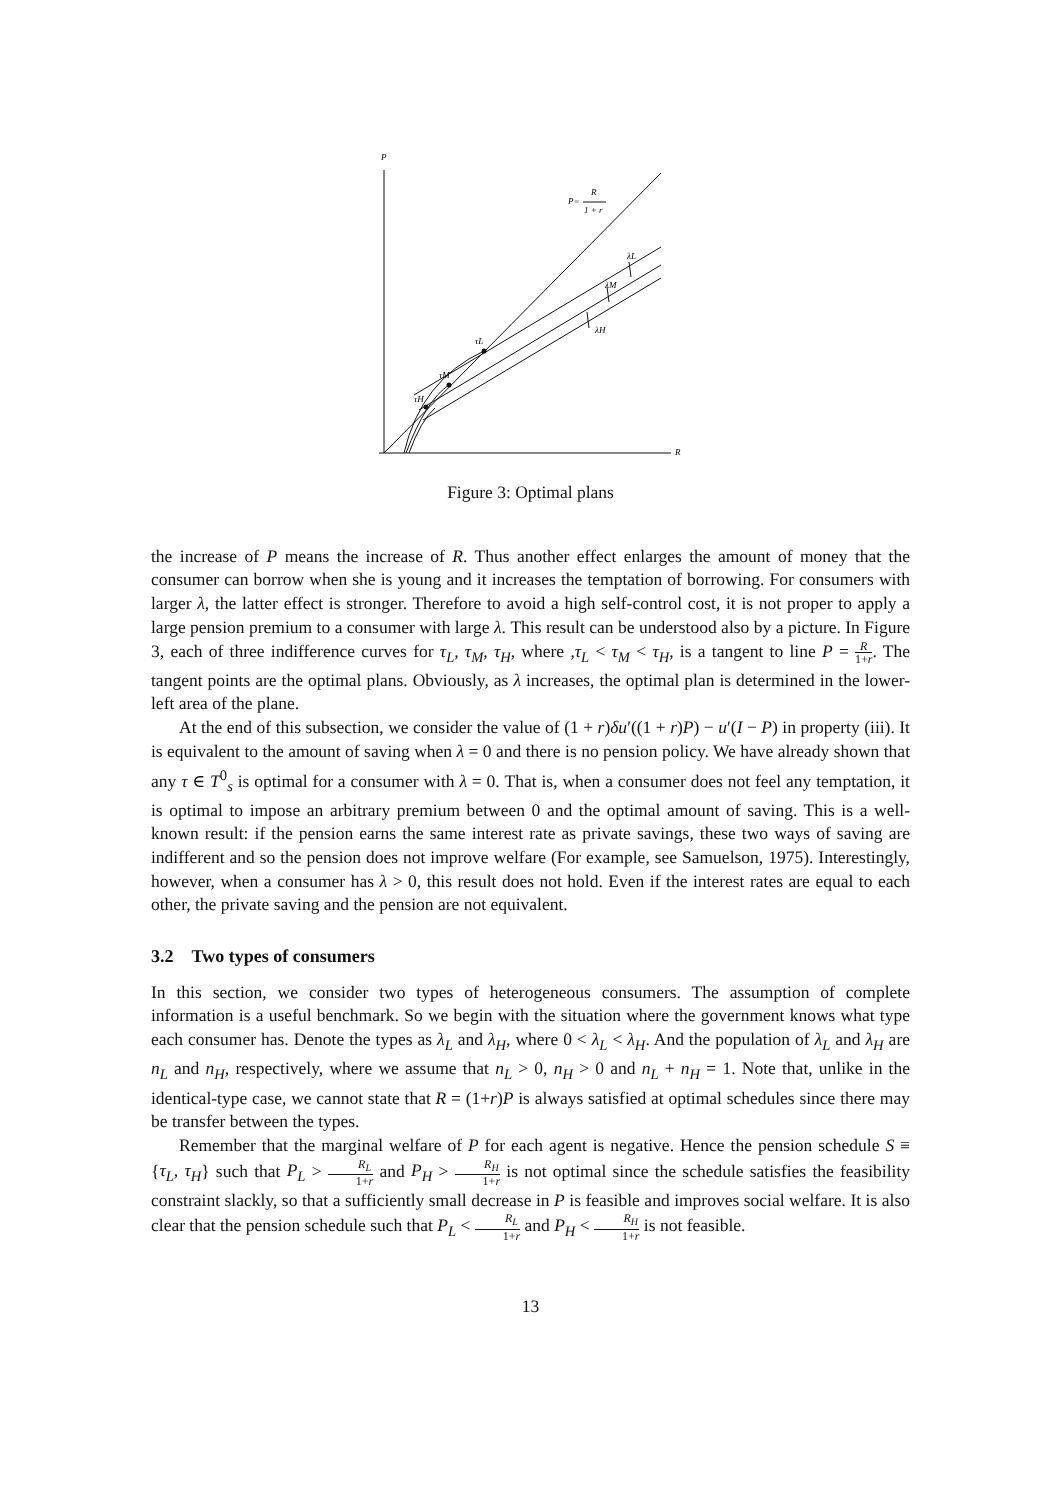P
R
P=
R
1 + r
λL
λM
λH
τL
τM
τH
Figure 3: Optimal plans
the increase of P means the increase of R. Thus another effect enlarges the amount of money that the consumer can borrow when she is young and it increases the temptation of borrowing. For consumers with larger λ, the latter effect is stronger. Therefore to avoid a high self-control cost, it is not proper to apply a large pension premium to a consumer with large λ. This result can be understood also by a picture. In Figure 3, each of three indifference curves for τ<sub>L</sub>, τ<sub>M</sub>, τ<sub>H</sub>, where ,τ<sub>L</sub> < τ<sub>M</sub> < τ<sub>H</sub>, is a tangent to line P = R 1+r. The tangent points are the optimal plans. Obviously, as λ increases, the optimal plan is determined in the lower-left area of the plane.
At the end of this subsection, we consider the value of (1 + r)δu′((1 + r)P) − u′(I − P) in property (iii). It is equivalent to the amount of saving when λ = 0 and there is no pension policy. We have already shown that any τ ∈ T<sup>0</sup><sub>s</sub> is optimal for a consumer with λ = 0. That is, when a consumer does not feel any temptation, it is optimal to impose an arbitrary premium between 0 and the optimal amount of saving. This is a well-known result: if the pension earns the same interest rate as private savings, these two ways of saving are indifferent and so the pension does not improve welfare (For example, see Samuelson, 1975). Interestingly, however, when a consumer has λ > 0, this result does not hold. Even if the interest rates are equal to each other, the private saving and the pension are not equivalent.
3.2 Two types of consumers
In this section, we consider two types of heterogeneous consumers. The assumption of complete information is a useful benchmark. So we begin with the situation where the government knows what type each consumer has. Denote the types as λ<sub>L</sub> and λ<sub>H</sub>, where 0 < λ<sub>L</sub> < λ<sub>H</sub>. And the population of λ<sub>L</sub> and λ<sub>H</sub> are n<sub>L</sub> and n<sub>H</sub>, respectively, where we assume that n<sub>L</sub> > 0, n<sub>H</sub> > 0 and n<sub>L</sub> + n<sub>H</sub> = 1. Note that, unlike in the identical-type case, we cannot state that R = (1+r)P is always satisfied at optimal schedules since there may be transfer between the types.
Remember that the marginal welfare of P for each agent is negative. Hence the pension schedule S ≡ {τ<sub>L</sub>, τ<sub>H</sub>} such that P<sub>L</sub> > R<sub>L</sub> 1+r and P<sub>H</sub> > R<sub>H</sub> 1+r is not optimal since the schedule satisfies the feasibility constraint slackly, so that a sufficiently small decrease in P is feasible and improves social welfare. It is also clear that the pension schedule such that P<sub>L</sub> < R<sub>L</sub> 1+r and P<sub>H</sub> < R<sub>H</sub> 1+r is not feasible.
13